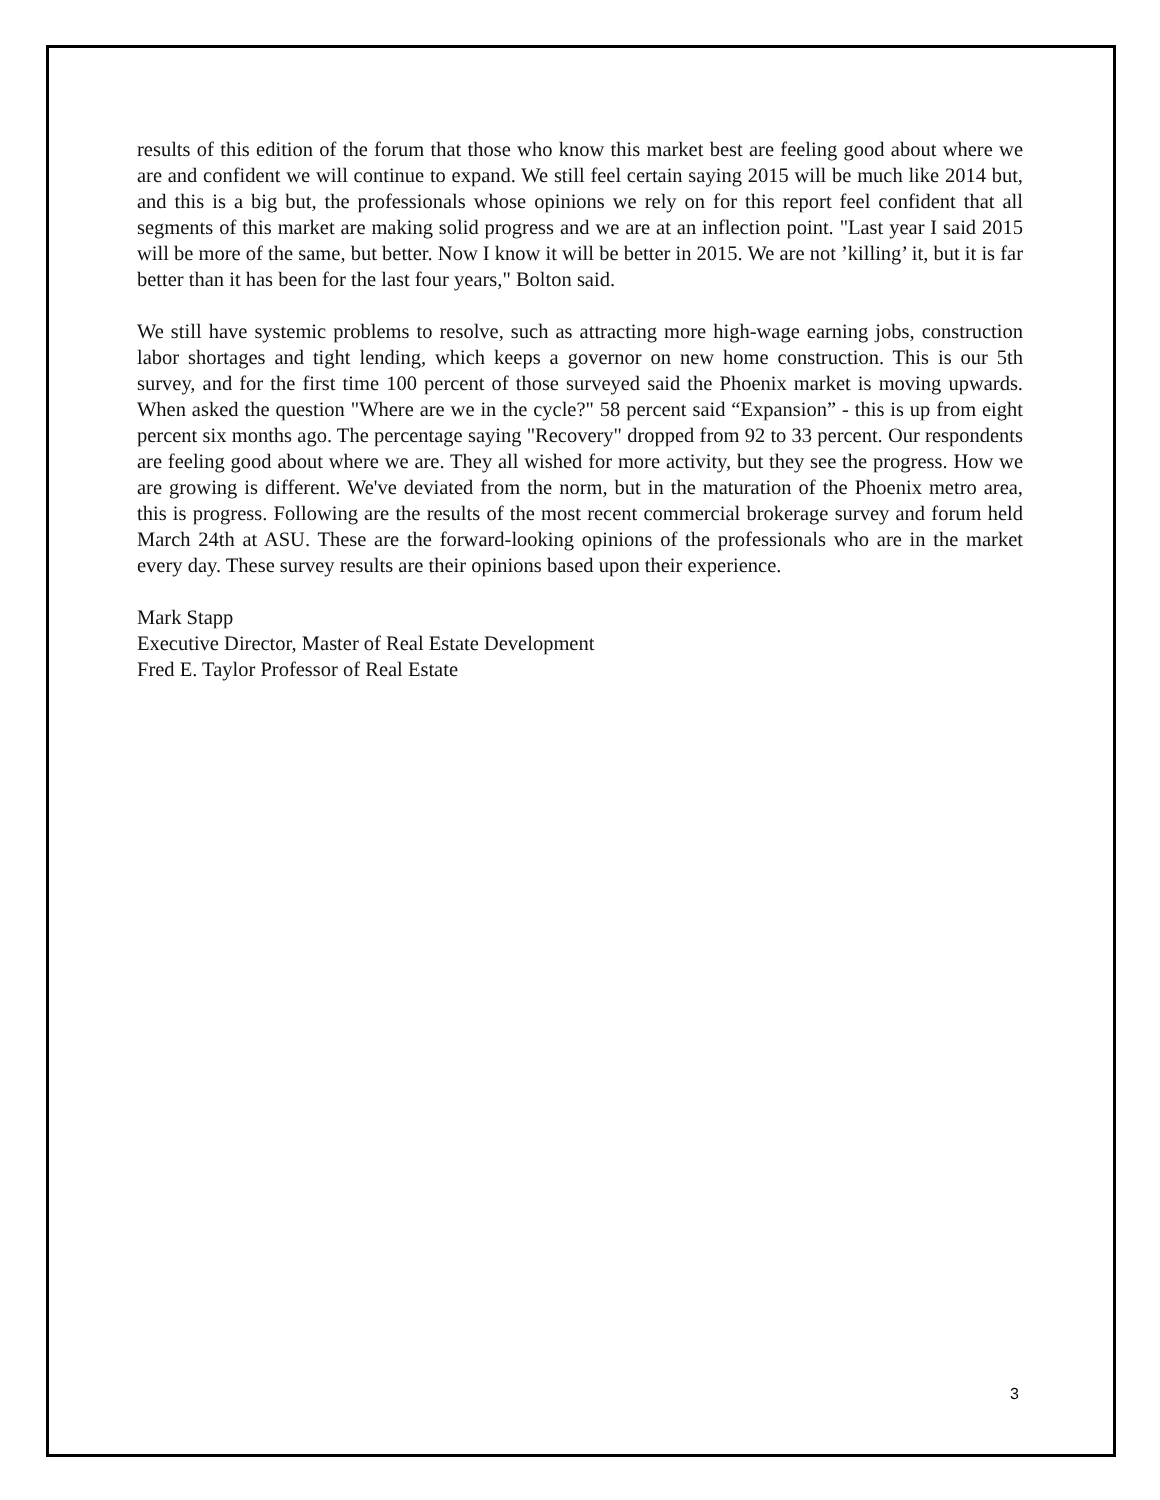results of this edition of the forum that those who know this market best are feeling good about where we are and confident we will continue to expand. We still feel certain saying 2015 will be much like 2014 but, and this is a big but, the professionals whose opinions we rely on for this report feel confident that all segments of this market are making solid progress and we are at an inflection point. "Last year I said 2015 will be more of the same, but better. Now I know it will be better in 2015. We are not ’killing’ it, but it is far better than it has been for the last four years," Bolton said.
We still have systemic problems to resolve, such as attracting more high-wage earning jobs, construction labor shortages and tight lending, which keeps a governor on new home construction. This is our 5th survey, and for the first time 100 percent of those surveyed said the Phoenix market is moving upwards. When asked the question "Where are we in the cycle?" 58 percent said “Expansion” - this is up from eight percent six months ago. The percentage saying "Recovery" dropped from 92 to 33 percent. Our respondents are feeling good about where we are. They all wished for more activity, but they see the progress. How we are growing is different. We've deviated from the norm, but in the maturation of the Phoenix metro area, this is progress. Following are the results of the most recent commercial brokerage survey and forum held March 24th at ASU. These are the forward-looking opinions of the professionals who are in the market every day. These survey results are their opinions based upon their experience.
Mark Stapp
Executive Director, Master of Real Estate Development
Fred E. Taylor Professor of Real Estate
3